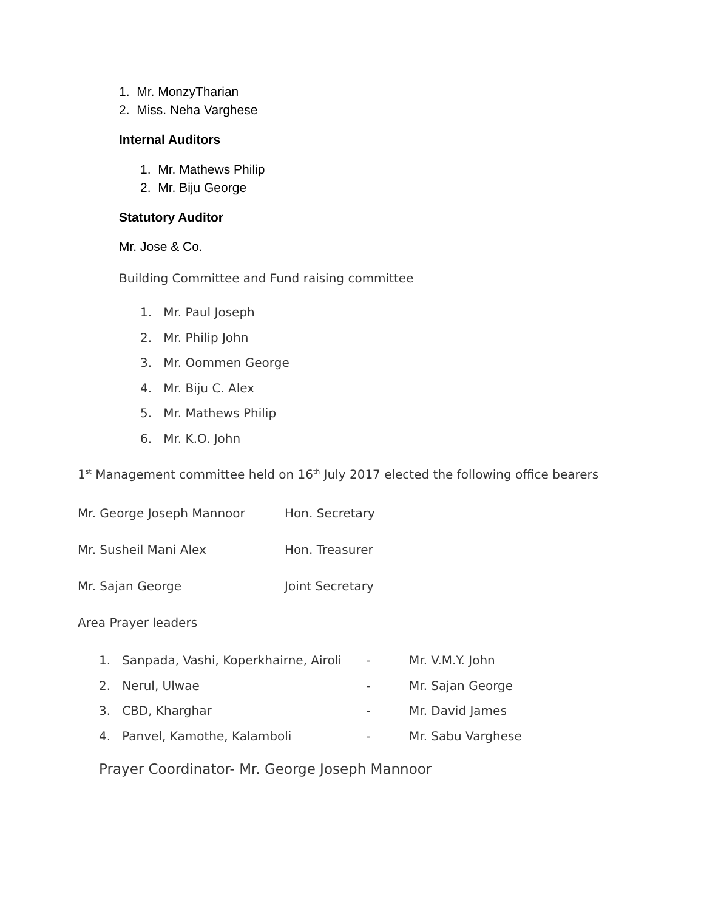1. Mr. MonzyTharian
2. Miss. Neha Varghese
Internal Auditors
1. Mr. Mathews Philip
2. Mr. Biju George
Statutory Auditor
Mr. Jose & Co.
Building Committee and Fund raising committee
1. Mr. Paul Joseph
2. Mr. Philip John
3. Mr. Oommen George
4. Mr. Biju C. Alex
5. Mr. Mathews Philip
6. Mr. K.O. John
1<sup>st</sup> Management committee held on 16<sup>th</sup> July 2017 elected the following office bearers
Mr. George Joseph Mannoor Hon. Secretary
Mr. Susheil Mani Alex Hon. Treasurer
Mr. Sajan George Joint Secretary
Area Prayer leaders
1. Sanpada, Vashi, Koperkhairne, Airoli - Mr. V.M.Y. John
2. Nerul, Ulwae - Mr. Sajan George
3. CBD, Kharghar - Mr. David James
4. Panvel, Kamothe, Kalamboli - Mr. Sabu Varghese
Prayer Coordinator- Mr. George Joseph Mannoor